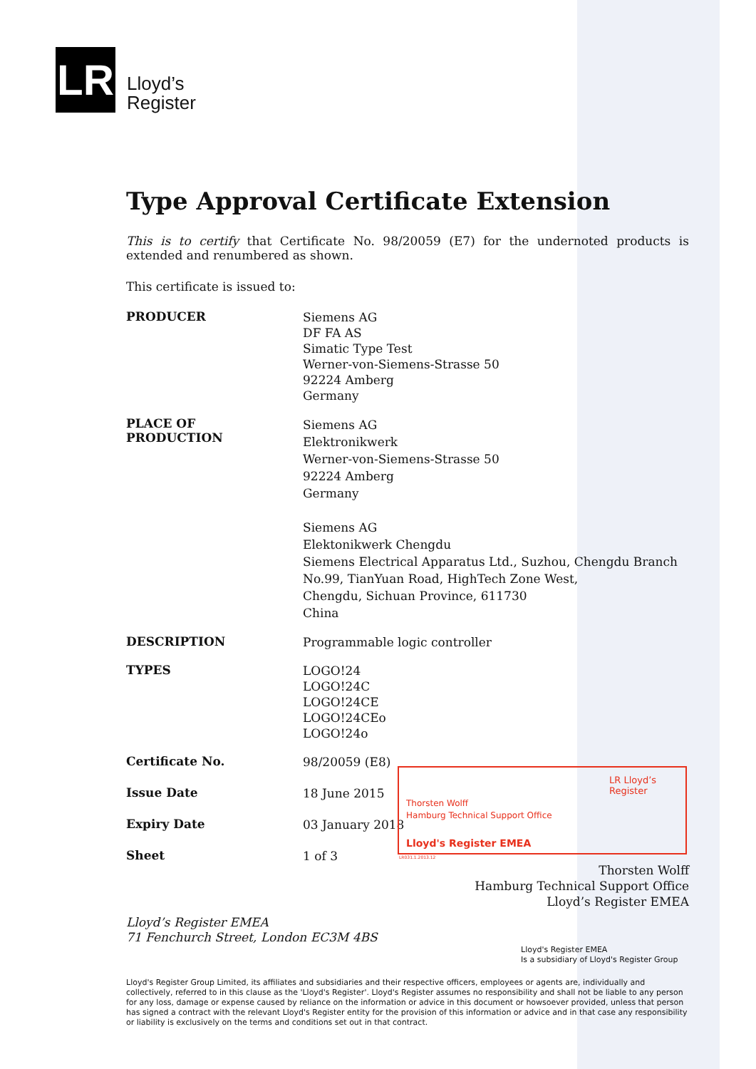LR
Lloyd’s
Register
Type Approval Certificate Extension
This is to certify that Certificate No. 98/20059 (E7) for the undernoted products is extended and renumbered as shown.
This certificate is issued to:
PRODUCER
Siemens AG
DF FA AS
Simatic Type Test
Werner-von-Siemens-Strasse 50
92224 Amberg
Germany
PLACE OF
PRODUCTION
Siemens AG
Elektronikwerk
Werner-von-Siemens-Strasse 50
92224 Amberg
Germany
Siemens AG
Elektonikwerk Chengdu
Siemens Electrical Apparatus Ltd., Suzhou, Chengdu Branch
No.99, TianYuan Road, HighTech Zone West,
Chengdu, Sichuan Province, 611730
China
DESCRIPTION
Programmable logic controller
TYPES
LOGO!24
LOGO!24C
LOGO!24CE
LOGO!24CEo
LOGO!24o
Certificate No.
98/20059 (E8)
Issue Date
18 June 2015
Expiry Date
03 January 2018
Sheet
1 of 3
Thorsten Wolff
Hamburg Technical Support Office
Lloyd’s Register EMEA
Lloyd’s Register EMEA
71 Fenchurch Street, London EC3M 4BS
Lloyd's Register EMEA
Is a subsidiary of Lloyd's Register Group
Lloyd's Register Group Limited, its affiliates and subsidiaries and their respective officers, employees or agents are, individually and collectively, referred to in this clause as the 'Lloyd's Register'. Lloyd's Register assumes no responsibility and shall not be liable to any person for any loss, damage or expense caused by reliance on the information or advice in this document or howsoever provided, unless that person has signed a contract with the relevant Lloyd's Register entity for the provision of this information or advice and in that case any responsibility or liability is exclusively on the terms and conditions set out in that contract.
Thorsten Wolff
Hamburg Technical Support Office
Lloyd's Register EMEA
LR Lloyd’s Register
LR031.1.2013.12